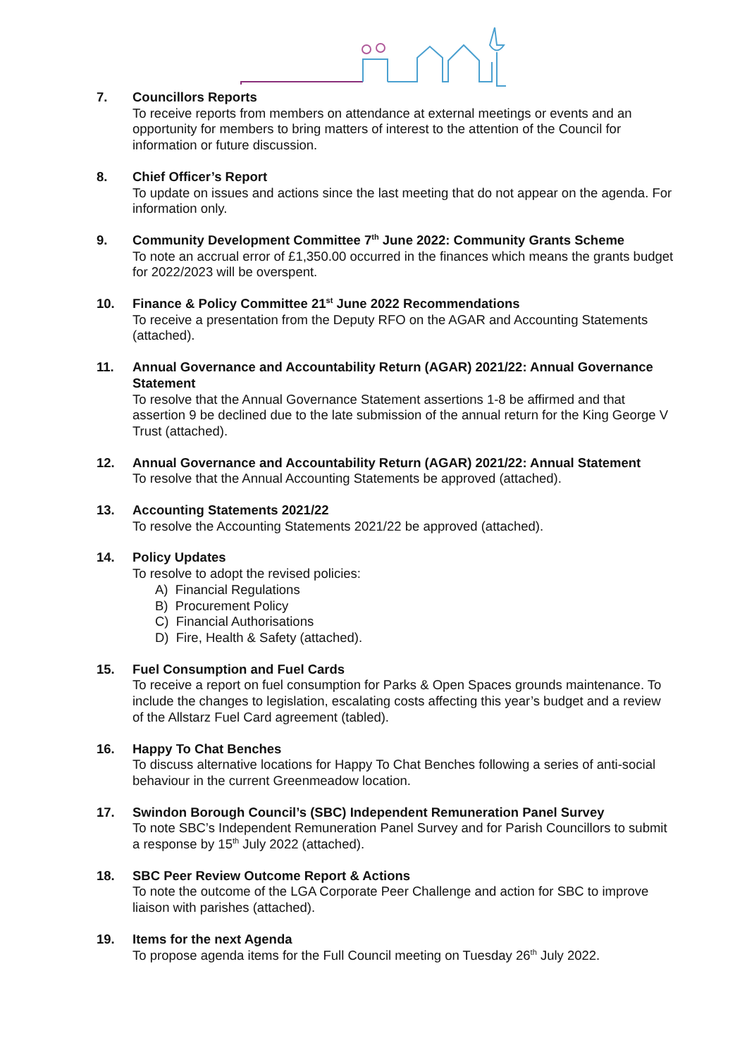7. Councillors Reports
To receive reports from members on attendance at external meetings or events and an opportunity for members to bring matters of interest to the attention of the Council for information or future discussion.
8. Chief Officer’s Report
To update on issues and actions since the last meeting that do not appear on the agenda. For information only.
9. Community Development Committee 7<sup>th</sup> June 2022: Community Grants Scheme
To note an accrual error of £1,350.00 occurred in the finances which means the grants budget for 2022/2023 will be overspent.
10. Finance & Policy Committee 21<sup>st</sup> June 2022 Recommendations
To receive a presentation from the Deputy RFO on the AGAR and Accounting Statements (attached).
11. Annual Governance and Accountability Return (AGAR) 2021/22: Annual Governance Statement
To resolve that the Annual Governance Statement assertions 1-8 be affirmed and that assertion 9 be declined due to the late submission of the annual return for the King George V Trust (attached).
12. Annual Governance and Accountability Return (AGAR) 2021/22: Annual Statement
To resolve that the Annual Accounting Statements be approved (attached).
13. Accounting Statements 2021/22
To resolve the Accounting Statements 2021/22 be approved (attached).
14. Policy Updates
To resolve to adopt the revised policies:
A) Financial Regulations
B) Procurement Policy
C) Financial Authorisations
D) Fire, Health & Safety (attached).
15. Fuel Consumption and Fuel Cards
To receive a report on fuel consumption for Parks & Open Spaces grounds maintenance. To include the changes to legislation, escalating costs affecting this year’s budget and a review of the Allstarz Fuel Card agreement (tabled).
16. Happy To Chat Benches
To discuss alternative locations for Happy To Chat Benches following a series of anti-social behaviour in the current Greenmeadow location.
17. Swindon Borough Council’s (SBC) Independent Remuneration Panel Survey
To note SBC’s Independent Remuneration Panel Survey and for Parish Councillors to submit a response by 15<sup>th</sup> July 2022 (attached).
18. SBC Peer Review Outcome Report & Actions
To note the outcome of the LGA Corporate Peer Challenge and action for SBC to improve liaison with parishes (attached).
19. Items for the next Agenda
To propose agenda items for the Full Council meeting on Tuesday 26<sup>th</sup> July 2022.